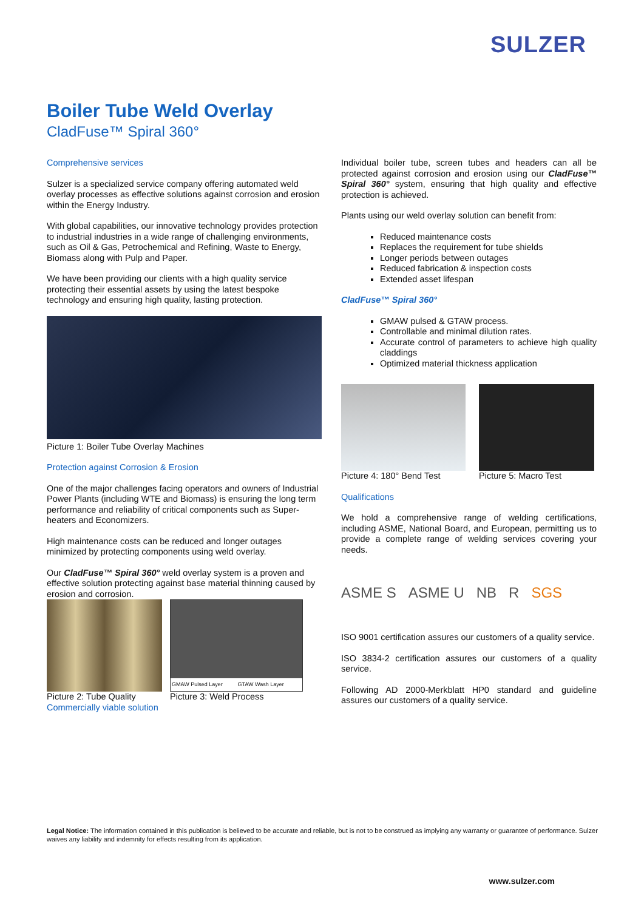SULZER
Boiler Tube Weld Overlay
CladFuse™ Spiral 360°
Comprehensive services
Sulzer is a specialized service company offering automated weld overlay processes as effective solutions against corrosion and erosion within the Energy Industry.
With global capabilities, our innovative technology provides protection to industrial industries in a wide range of challenging environments, such as Oil & Gas, Petrochemical and Refining, Waste to Energy, Biomass along with Pulp and Paper.
We have been providing our clients with a high quality service protecting their essential assets by using the latest bespoke technology and ensuring high quality, lasting protection.
Picture 1: Boiler Tube Overlay Machines
Protection against Corrosion & Erosion
One of the major challenges facing operators and owners of Industrial Power Plants (including WTE and Biomass) is ensuring the long term performance and reliability of critical components such as Super-heaters and Economizers.
High maintenance costs can be reduced and longer outages minimized by protecting components using weld overlay.
Our CladFuse™ Spiral 360° weld overlay system is a proven and effective solution protecting against base material thinning caused by erosion and corrosion.
Picture 2: Tube Quality
Commercially viable solution
GMAW Pulsed Layer GTAW Wash Layer
Picture 3: Weld Process
Individual boiler tube, screen tubes and headers can all be protected against corrosion and erosion using our CladFuse™ Spiral 360° system, ensuring that high quality and effective protection is achieved.
Plants using our weld overlay solution can benefit from:
Reduced maintenance costs
Replaces the requirement for tube shields
Longer periods between outages
Reduced fabrication & inspection costs
Extended asset lifespan
CladFuse™ Spiral 360°
GMAW pulsed & GTAW process.
Controllable and minimal dilution rates.
Accurate control of parameters to achieve high quality claddings
Optimized material thickness application
Picture 4: 180° Bend Test Picture 5: Macro Test
Qualifications
We hold a comprehensive range of welding certifications, including ASME, National Board, and European, permitting us to provide a complete range of welding services covering your needs.
ASME S ASME U NB R SGS
ISO 9001 certification assures our customers of a quality service.
ISO 3834-2 certification assures our customers of a quality service.
Following AD 2000-Merkblatt HP0 standard and guideline assures our customers of a quality service.
Legal Notice: The information contained in this publication is believed to be accurate and reliable, but is not to be construed as implying any warranty or guarantee of performance. Sulzer waives any liability and indemnity for effects resulting from its application.
www.sulzer.com